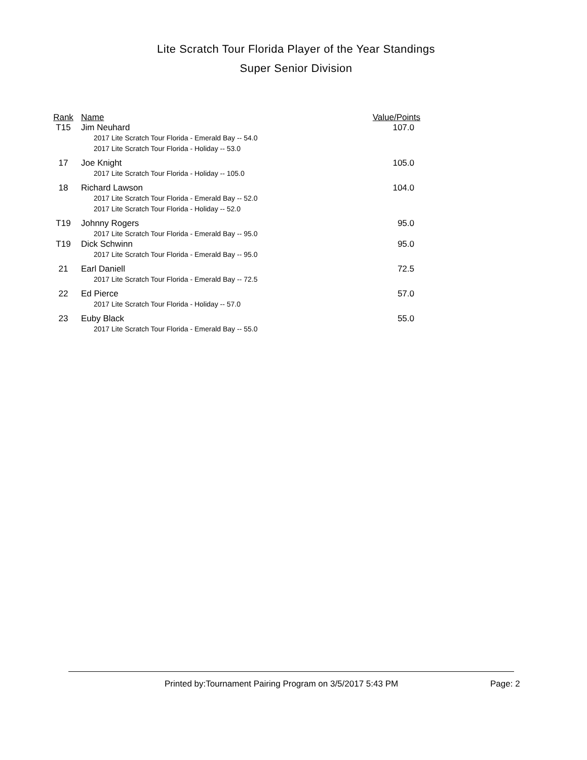Lite Scratch Tour Florida Player of the Year Standings
Super Senior Division
| Rank | Name | Value/Points |
| --- | --- | --- |
| T15 | Jim Neuhard | 107.0 |
| | 2017 Lite Scratch Tour Florida - Emerald Bay -- 54.0 2017 Lite Scratch Tour Florida - Holiday -- 53.0 | |
| 17 | Joe Knight | 105.0 |
| | 2017 Lite Scratch Tour Florida - Holiday -- 105.0 | |
| 18 | Richard Lawson | 104.0 |
| | 2017 Lite Scratch Tour Florida - Emerald Bay -- 52.0 2017 Lite Scratch Tour Florida - Holiday -- 52.0 | |
| T19 | Johnny Rogers | 95.0 |
| | 2017 Lite Scratch Tour Florida - Emerald Bay -- 95.0 | |
| T19 | Dick Schwinn | 95.0 |
| | 2017 Lite Scratch Tour Florida - Emerald Bay -- 95.0 | |
| 21 | Earl Daniell | 72.5 |
| | 2017 Lite Scratch Tour Florida - Emerald Bay -- 72.5 | |
| 22 | Ed Pierce | 57.0 |
| | 2017 Lite Scratch Tour Florida - Holiday -- 57.0 | |
| 23 | Euby Black | 55.0 |
| | 2017 Lite Scratch Tour Florida - Emerald Bay -- 55.0 | |
Printed by:Tournament Pairing Program on 3/5/2017 5:43 PM
Page: 2